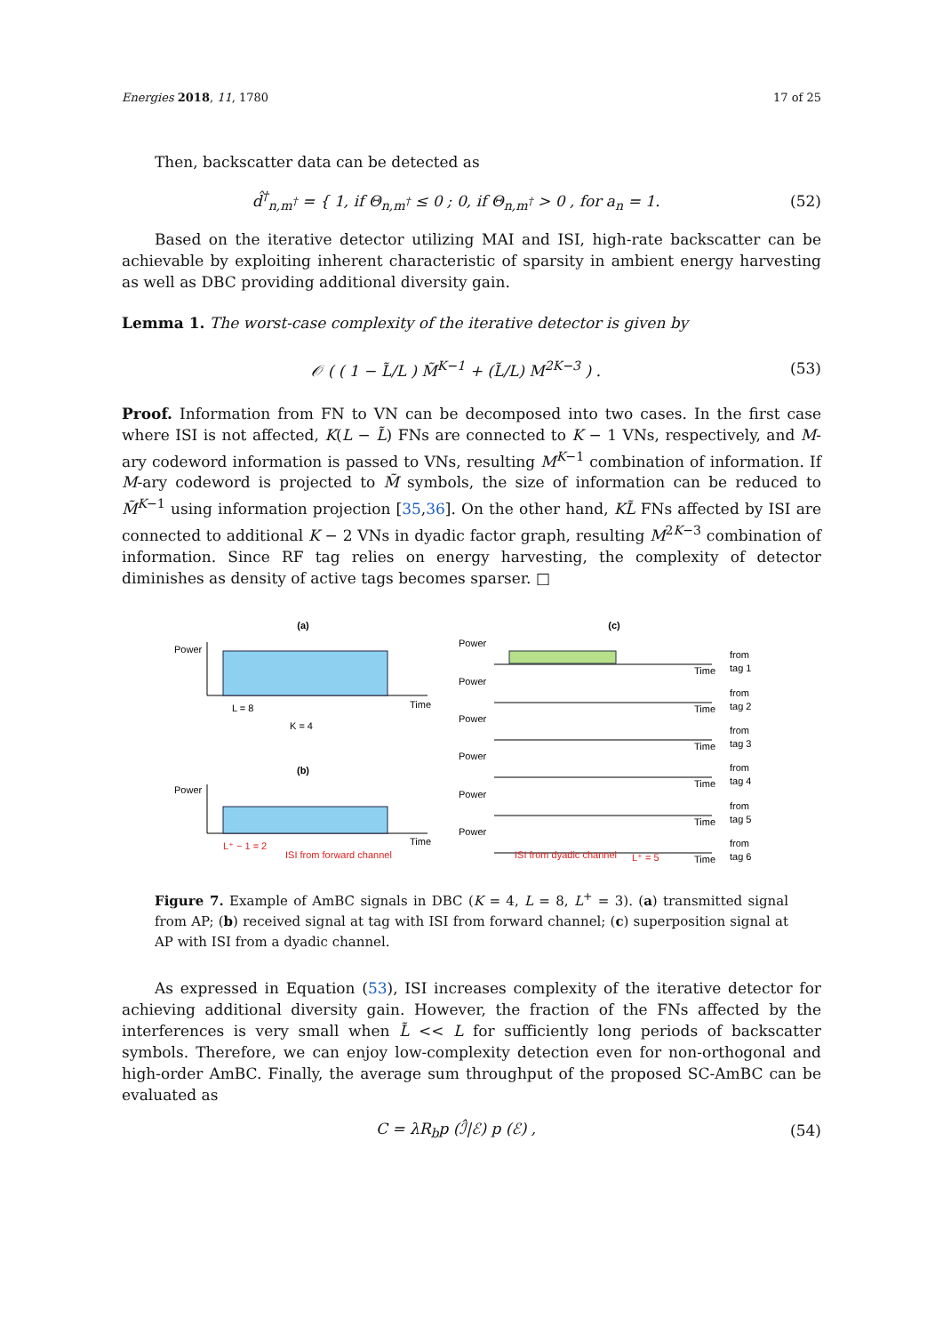Energies 2018, 11, 1780 17 of 25
Then, backscatter data can be detected as
d̂<sup>†</sup><sub>n,m<sup>†</sup></sub> = { 1, if Θ<sub>n,m<sup>†</sup></sub> ≤ 0 ; 0, if Θ<sub>n,m<sup>†</sup></sub> > 0 , for a<sub>n</sub> = 1. (52)
Based on the iterative detector utilizing MAI and ISI, high-rate backscatter can be achievable by exploiting inherent characteristic of sparsity in ambient energy harvesting as well as DBC providing additional diversity gain.
Lemma 1. The worst-case complexity of the iterative detector is given by
𝒪 ( ( 1 − L̃/L ) M̃<sup>K−1</sup> + (L̃/L) M<sup>2K−3</sup> ) . (53)
Proof. Information from FN to VN can be decomposed into two cases. In the first case where ISI is not affected, K(L − L̃) FNs are connected to K − 1 VNs, respectively, and M-ary codeword information is passed to VNs, resulting M<sup>K−1</sup> combination of information. If M-ary codeword is projected to M̃ symbols, the size of information can be reduced to M̃<sup>K−1</sup> using information projection [35,36]. On the other hand, KL̃ FNs affected by ISI are connected to additional K − 2 VNs in dyadic factor graph, resulting M<sup>2K−3</sup> combination of information. Since RF tag relies on energy harvesting, the complexity of detector diminishes as density of active tags becomes sparser. □
(a)
Power
Time
L = 8
K = 4
(b)
Power
Time
L⁺ − 1 = 2
ISI from forward channel
(c)
Power
Time
from
tag 1
Power
Time
from
tag 2
Power
Time
from
tag 3
Power
Time
from
tag 4
Power
Time
from
tag 5
Power
Time
from
tag 6
ISI from dyadic channel
L⁺ = 5
Figure 7. Example of AmBC signals in DBC (K = 4, L = 8, L<sup>+</sup> = 3). (a) transmitted signal from AP; (b) received signal at tag with ISI from forward channel; (c) superposition signal at AP with ISI from a dyadic channel.
As expressed in Equation (53), ISI increases complexity of the iterative detector for achieving additional diversity gain. However, the fraction of the FNs affected by the interferences is very small when L̃ << L for sufficiently long periods of backscatter symbols. Therefore, we can enjoy low-complexity detection even for non-orthogonal and high-order AmBC. Finally, the average sum throughput of the proposed SC-AmBC can be evaluated as
C = λR<sub>b</sub>p (ℐ̂|ℰ) p (ℰ) , (54)